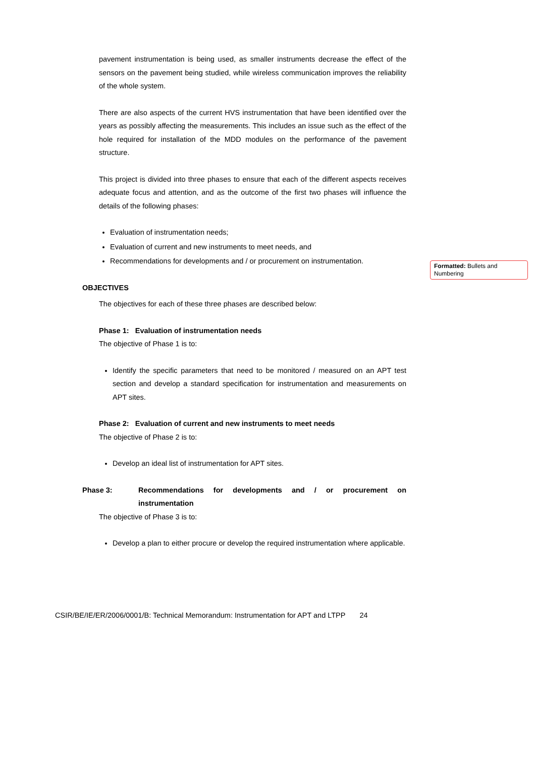pavement instrumentation is being used, as smaller instruments decrease the effect of the sensors on the pavement being studied, while wireless communication improves the reliability of the whole system.
There are also aspects of the current HVS instrumentation that have been identified over the years as possibly affecting the measurements. This includes an issue such as the effect of the hole required for installation of the MDD modules on the performance of the pavement structure.
This project is divided into three phases to ensure that each of the different aspects receives adequate focus and attention, and as the outcome of the first two phases will influence the details of the following phases:
Evaluation of instrumentation needs;
Evaluation of current and new instruments to meet needs, and
Recommendations for developments and / or procurement on instrumentation.
OBJECTIVES
The objectives for each of these three phases are described below:
Phase 1: Evaluation of instrumentation needs
The objective of Phase 1 is to:
Identify the specific parameters that need to be monitored / measured on an APT test section and develop a standard specification for instrumentation and measurements on APT sites.
Phase 2: Evaluation of current and new instruments to meet needs
The objective of Phase 2 is to:
Develop an ideal list of instrumentation for APT sites.
Phase 3: Recommendations for developments and / or procurement on instrumentation
The objective of Phase 3 is to:
Develop a plan to either procure or develop the required instrumentation where applicable.
Formatted: Bullets and Numbering
CSIR/BE/IE/ER/2006/0001/B: Technical Memorandum: Instrumentation for APT and LTPP 24